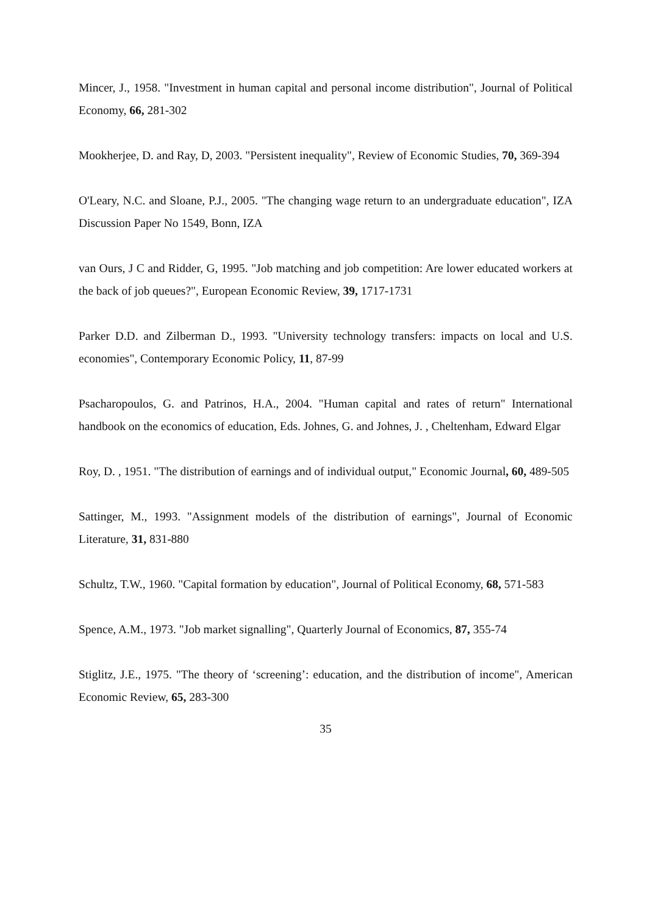Mincer, J., 1958. "Investment in human capital and personal income distribution", Journal of Political Economy, 66, 281-302
Mookherjee, D. and Ray, D, 2003. "Persistent inequality", Review of Economic Studies, 70, 369-394
O'Leary, N.C. and Sloane, P.J., 2005. "The changing wage return to an undergraduate education", IZA Discussion Paper No 1549, Bonn, IZA
van Ours, J C and Ridder, G, 1995. "Job matching and job competition: Are lower educated workers at the back of job queues?", European Economic Review, 39, 1717-1731
Parker D.D. and Zilberman D., 1993. "University technology transfers: impacts on local and U.S. economies", Contemporary Economic Policy, 11, 87-99
Psacharopoulos, G. and Patrinos, H.A., 2004. "Human capital and rates of return" International handbook on the economics of education, Eds. Johnes, G. and Johnes, J. , Cheltenham, Edward Elgar
Roy, D. , 1951. "The distribution of earnings and of individual output," Economic Journal, 60, 489-505
Sattinger, M., 1993. "Assignment models of the distribution of earnings", Journal of Economic Literature, 31, 831-880
Schultz, T.W., 1960. "Capital formation by education", Journal of Political Economy, 68, 571-583
Spence, A.M., 1973. "Job market signalling", Quarterly Journal of Economics, 87, 355-74
Stiglitz, J.E., 1975. "The theory of ‘screening’: education, and the distribution of income", American Economic Review, 65, 283-300
35